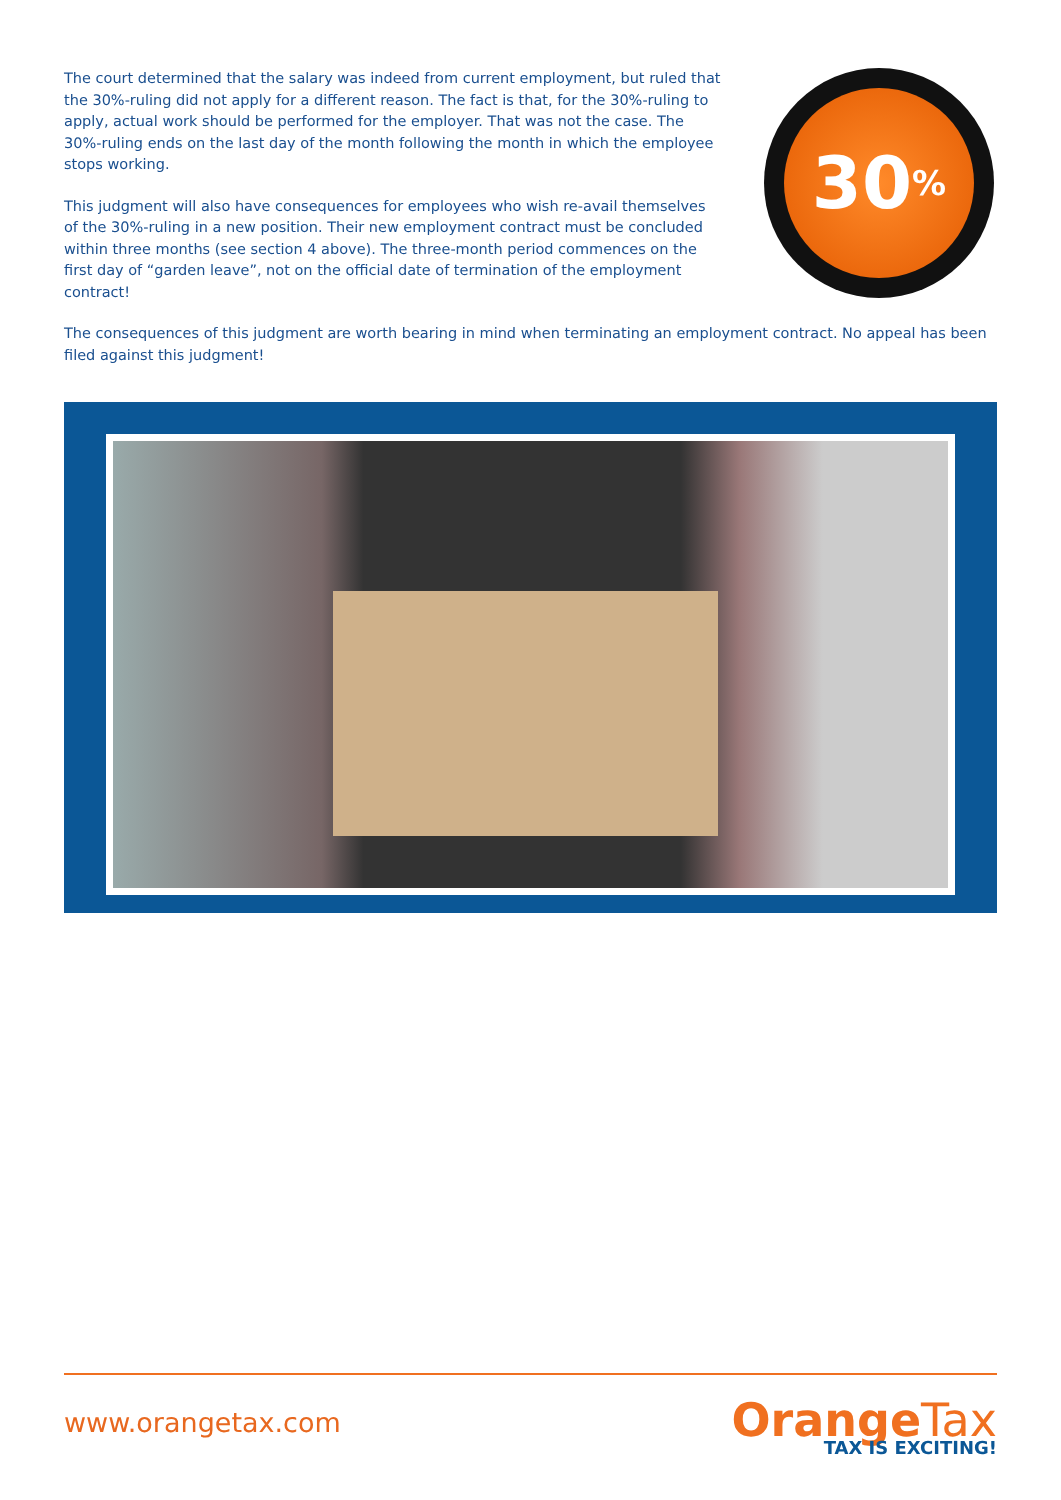The court determined that the salary was indeed from current employment, but ruled that the 30%-ruling did not apply for a different reason. The fact is that, for the 30%-ruling to apply, actual work should be performed for the employer. That was not the case. The 30%-ruling ends on the last day of the month following the month in which the employee stops working.
This judgment will also have consequences for employees who wish re-avail themselves of the 30%-ruling in a new position. Their new employment contract must be concluded within three months (see section 4 above). The three-month period commences on the first day of “garden leave”, not on the official date of termination of the employment contract!
30%
The consequences of this judgment are worth bearing in mind when terminating an employment contract. No appeal has been filed against this judgment!
www.orangetax.com
Orange Tax
TAX IS EXCITING!